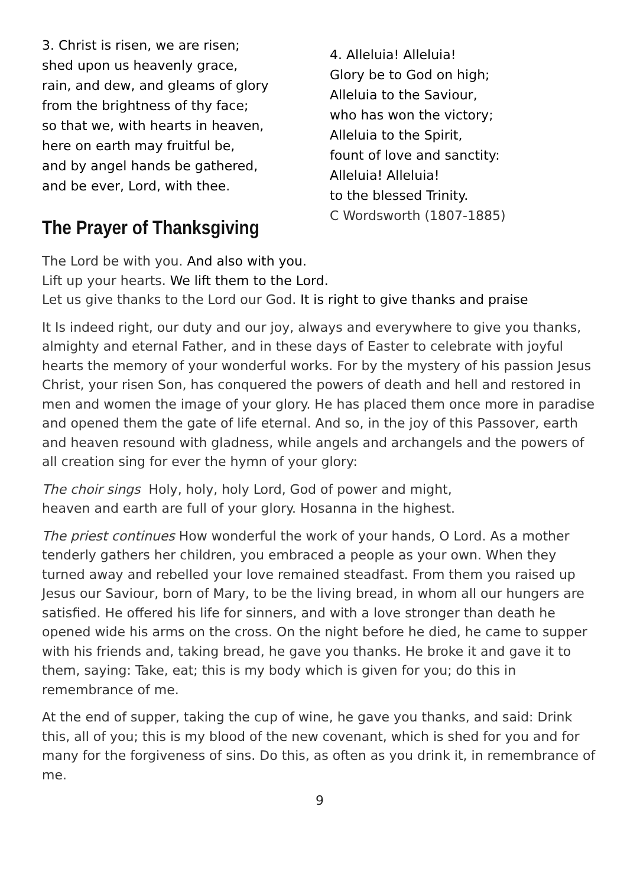3. Christ is risen, we are risen;
shed upon us heavenly grace,
rain, and dew, and gleams of glory
from the brightness of thy face;
so that we, with hearts in heaven,
here on earth may fruitful be,
and by angel hands be gathered,
and be ever, Lord, with thee.
The Prayer of Thanksgiving
4. Alleluia! Alleluia!
Glory be to God on high;
Alleluia to the Saviour,
who has won the victory;
Alleluia to the Spirit,
fount of love and sanctity:
Alleluia! Alleluia!
to the blessed Trinity.
C Wordsworth (1807-1885)
The Lord be with you. And also with you.
Lift up your hearts. We lift them to the Lord.
Let us give thanks to the Lord our God. It is right to give thanks and praise
It Is indeed right, our duty and our joy, always and everywhere to give you thanks, almighty and eternal Father, and in these days of Easter to celebrate with joyful hearts the memory of your wonderful works. For by the mystery of his passion Jesus Christ, your risen Son, has conquered the powers of death and hell and restored in men and women the image of your glory. He has placed them once more in paradise and opened them the gate of life eternal. And so, in the joy of this Passover, earth and heaven resound with gladness, while angels and archangels and the powers of all creation sing for ever the hymn of your glory:
The choir sings Holy, holy, holy Lord, God of power and might,
heaven and earth are full of your glory. Hosanna in the highest.
The priest continues How wonderful the work of your hands, O Lord. As a mother tenderly gathers her children, you embraced a people as your own. When they turned away and rebelled your love remained steadfast. From them you raised up Jesus our Saviour, born of Mary, to be the living bread, in whom all our hungers are satisfied. He offered his life for sinners, and with a love stronger than death he opened wide his arms on the cross. On the night before he died, he came to supper with his friends and, taking bread, he gave you thanks. He broke it and gave it to them, saying: Take, eat; this is my body which is given for you; do this in remembrance of me.
At the end of supper, taking the cup of wine, he gave you thanks, and said: Drink this, all of you; this is my blood of the new covenant, which is shed for you and for many for the forgiveness of sins. Do this, as often as you drink it, in remembrance of me.
9